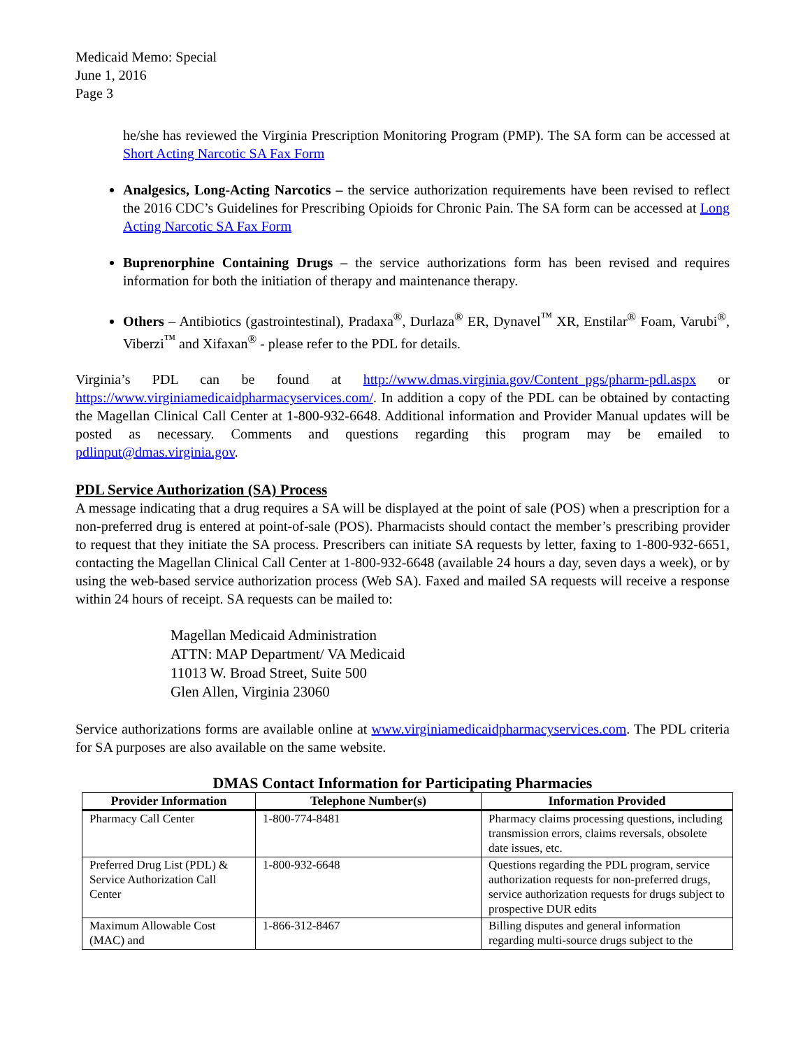Medicaid Memo: Special
June 1, 2016
Page 3
he/she has reviewed the Virginia Prescription Monitoring Program (PMP). The SA form can be accessed at Short Acting Narcotic SA Fax Form
Analgesics, Long-Acting Narcotics – the service authorization requirements have been revised to reflect the 2016 CDC’s Guidelines for Prescribing Opioids for Chronic Pain. The SA form can be accessed at Long Acting Narcotic SA Fax Form
Buprenorphine Containing Drugs – the service authorizations form has been revised and requires information for both the initiation of therapy and maintenance therapy.
Others – Antibiotics (gastrointestinal), Pradaxa<sup>®</sup>, Durlaza<sup>®</sup> ER, Dynavel<sup>™</sup> XR, Enstilar<sup>®</sup> Foam, Varubi<sup>®</sup>, Viberzi<sup>™</sup> and Xifaxan<sup>®</sup> - please refer to the PDL for details.
Virginia’s PDL can be found at http://www.dmas.virginia.gov/Content_pgs/pharm-pdl.aspx or https://www.virginiamedicaidpharmacyservices.com/. In addition a copy of the PDL can be obtained by contacting the Magellan Clinical Call Center at 1-800-932-6648. Additional information and Provider Manual updates will be posted as necessary. Comments and questions regarding this program may be emailed to pdlinput@dmas.virginia.gov.
PDL Service Authorization (SA) Process
A message indicating that a drug requires a SA will be displayed at the point of sale (POS) when a prescription for a non-preferred drug is entered at point-of-sale (POS). Pharmacists should contact the member’s prescribing provider to request that they initiate the SA process. Prescribers can initiate SA requests by letter, faxing to 1-800-932-6651, contacting the Magellan Clinical Call Center at 1-800-932-6648 (available 24 hours a day, seven days a week), or by using the web-based service authorization process (Web SA). Faxed and mailed SA requests will receive a response within 24 hours of receipt. SA requests can be mailed to:
Magellan Medicaid Administration
ATTN: MAP Department/ VA Medicaid
11013 W. Broad Street, Suite 500
Glen Allen, Virginia 23060
Service authorizations forms are available online at www.virginiamedicaidpharmacyservices.com. The PDL criteria for SA purposes are also available on the same website.
DMAS Contact Information for Participating Pharmacies
| Provider Information | Telephone Number(s) | Information Provided |
| --- | --- | --- |
| Pharmacy Call Center | 1-800-774-8481 | Pharmacy claims processing questions, including transmission errors, claims reversals, obsolete date issues, etc. |
| Preferred Drug List (PDL) & Service Authorization Call Center | 1-800-932-6648 | Questions regarding the PDL program, service authorization requests for non-preferred drugs, service authorization requests for drugs subject to prospective DUR edits |
| Maximum Allowable Cost (MAC) and | 1-866-312-8467 | Billing disputes and general information regarding multi-source drugs subject to the |